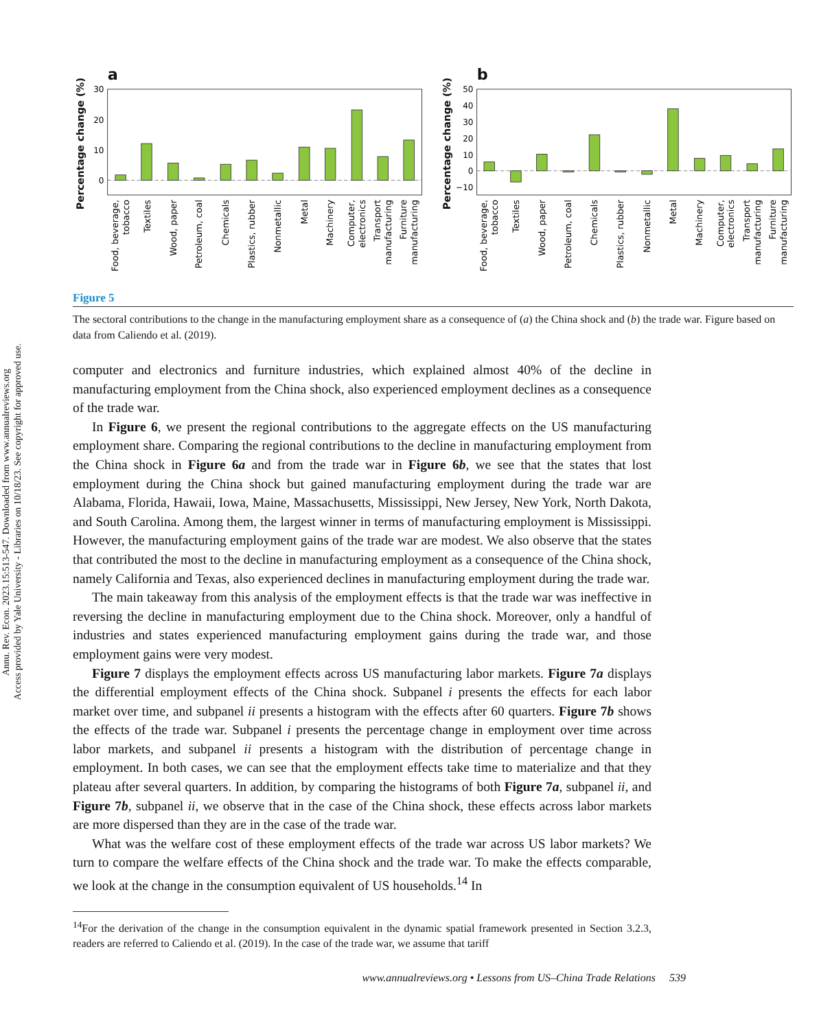Annu. Rev. Econ. 2023.15:513-547. Downloaded from www.annualreviews.org
Access provided by Yale University - Libraries on 10/18/23. See copyright for approved use.
a
b
Percentage change (%)
Percentage change (%)
0
10
20
30
−10
0
10
20
30
40
50
Food, beverage,
tobacco
Textiles
Wood, paper
Petroleum, coal
Chemicals
Plastics, rubber
Nonmetallic
Metal
Machinery
Computer,
electronics
Transport
manufacturing
Furniture
manufacturing
Food, beverage,
tobacco
Textiles
Wood, paper
Petroleum, coal
Chemicals
Plastics, rubber
Nonmetallic
Metal
Machinery
Computer,
electronics
Transport
manufacturing
Furniture
manufacturing
Figure 5
The sectoral contributions to the change in the manufacturing employment share as a consequence of (a) the China shock and (b) the trade war. Figure based on data from Caliendo et al. (2019).
computer and electronics and furniture industries, which explained almost 40% of the decline in manufacturing employment from the China shock, also experienced employment declines as a consequence of the trade war.
In Figure 6, we present the regional contributions to the aggregate effects on the US manufacturing employment share. Comparing the regional contributions to the decline in manufacturing employment from the China shock in Figure 6a and from the trade war in Figure 6b, we see that the states that lost employment during the China shock but gained manufacturing employment during the trade war are Alabama, Florida, Hawaii, Iowa, Maine, Massachusetts, Mississippi, New Jersey, New York, North Dakota, and South Carolina. Among them, the largest winner in terms of manufacturing employment is Mississippi. However, the manufacturing employment gains of the trade war are modest. We also observe that the states that contributed the most to the decline in manufacturing employment as a consequence of the China shock, namely California and Texas, also experienced declines in manufacturing employment during the trade war.
The main takeaway from this analysis of the employment effects is that the trade war was ineffective in reversing the decline in manufacturing employment due to the China shock. Moreover, only a handful of industries and states experienced manufacturing employment gains during the trade war, and those employment gains were very modest.
Figure 7 displays the employment effects across US manufacturing labor markets. Figure 7a displays the differential employment effects of the China shock. Subpanel i presents the effects for each labor market over time, and subpanel ii presents a histogram with the effects after 60 quarters. Figure 7b shows the effects of the trade war. Subpanel i presents the percentage change in employment over time across labor markets, and subpanel ii presents a histogram with the distribution of percentage change in employment. In both cases, we can see that the employment effects take time to materialize and that they plateau after several quarters. In addition, by comparing the histograms of both Figure 7a, subpanel ii, and Figure 7b, subpanel ii, we observe that in the case of the China shock, these effects across labor markets are more dispersed than they are in the case of the trade war.
What was the welfare cost of these employment effects of the trade war across US labor markets? We turn to compare the welfare effects of the China shock and the trade war. To make the effects comparable, we look at the change in the consumption equivalent of US households.<sup>14</sup> In
<sup>14</sup> For the derivation of the change in the consumption equivalent in the dynamic spatial framework presented in Section 3.2.3, readers are referred to Caliendo et al. (2019). In the case of the trade war, we assume that tariff
www.annualreviews.org • Lessons from US–China Trade Relations 539